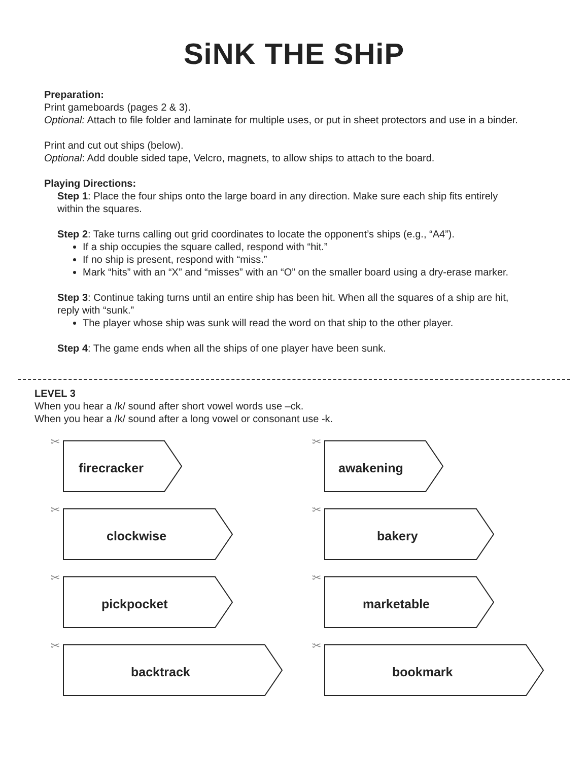SiNK THE SHiP
Preparation:
Print gameboards (pages 2 & 3).
Optional: Attach to file folder and laminate for multiple uses, or put in sheet protectors and use in a binder.
Print and cut out ships (below).
Optional: Add double sided tape, Velcro, magnets, to allow ships to attach to the board.
Playing Directions:
Step 1: Place the four ships onto the large board in any direction. Make sure each ship fits entirely within the squares.
Step 2: Take turns calling out grid coordinates to locate the opponent’s ships (e.g., “A4”).
If a ship occupies the square called, respond with “hit.”
If no ship is present, respond with “miss.”
Mark “hits” with an “X” and “misses” with an “O” on the smaller board using a dry-erase marker.
Step 3: Continue taking turns until an entire ship has been hit. When all the squares of a ship are hit, reply with “sunk.”
The player whose ship was sunk will read the word on that ship to the other player.
Step 4: The game ends when all the ships of one player have been sunk.
LEVEL 3
When you hear a /k/ sound after short vowel words use –ck.
When you hear a /k/ sound after a long vowel or consonant use -k.
✂
firecracker
✂
awakening
✂
clockwise
✂
bakery
✂
pickpocket
✂
marketable
✂
backtrack
✂
bookmark